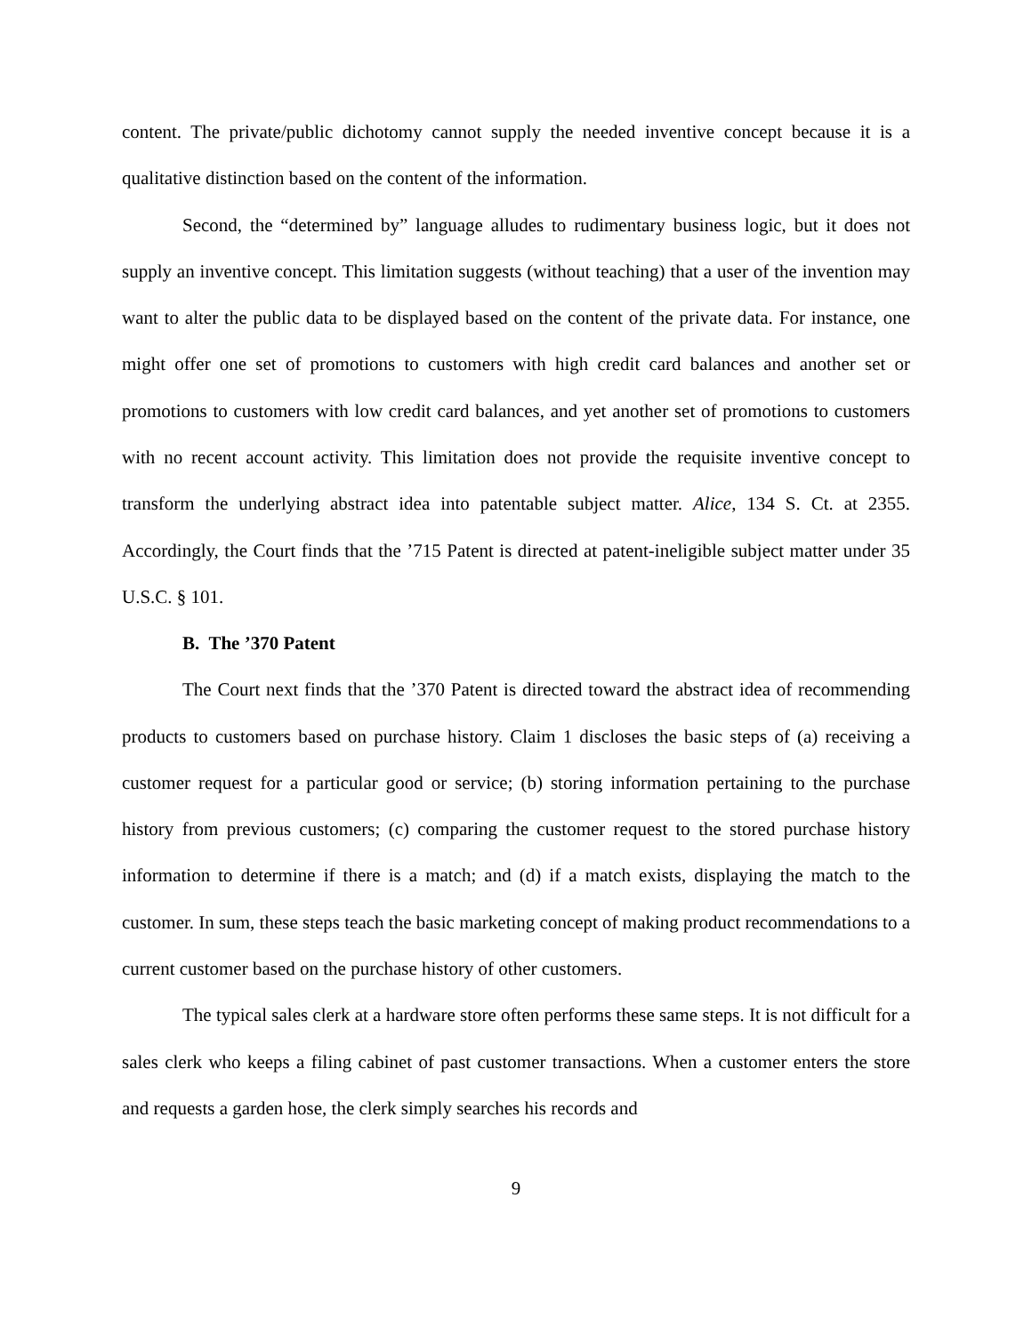content. The private/public dichotomy cannot supply the needed inventive concept because it is a qualitative distinction based on the content of the information.
Second, the “determined by” language alludes to rudimentary business logic, but it does not supply an inventive concept. This limitation suggests (without teaching) that a user of the invention may want to alter the public data to be displayed based on the content of the private data. For instance, one might offer one set of promotions to customers with high credit card balances and another set or promotions to customers with low credit card balances, and yet another set of promotions to customers with no recent account activity. This limitation does not provide the requisite inventive concept to transform the underlying abstract idea into patentable subject matter. Alice, 134 S. Ct. at 2355. Accordingly, the Court finds that the ’715 Patent is directed at patent-ineligible subject matter under 35 U.S.C. § 101.
B. The ’370 Patent
The Court next finds that the ’370 Patent is directed toward the abstract idea of recommending products to customers based on purchase history. Claim 1 discloses the basic steps of (a) receiving a customer request for a particular good or service; (b) storing information pertaining to the purchase history from previous customers; (c) comparing the customer request to the stored purchase history information to determine if there is a match; and (d) if a match exists, displaying the match to the customer. In sum, these steps teach the basic marketing concept of making product recommendations to a current customer based on the purchase history of other customers.
The typical sales clerk at a hardware store often performs these same steps. It is not difficult for a sales clerk who keeps a filing cabinet of past customer transactions. When a customer enters the store and requests a garden hose, the clerk simply searches his records and
9